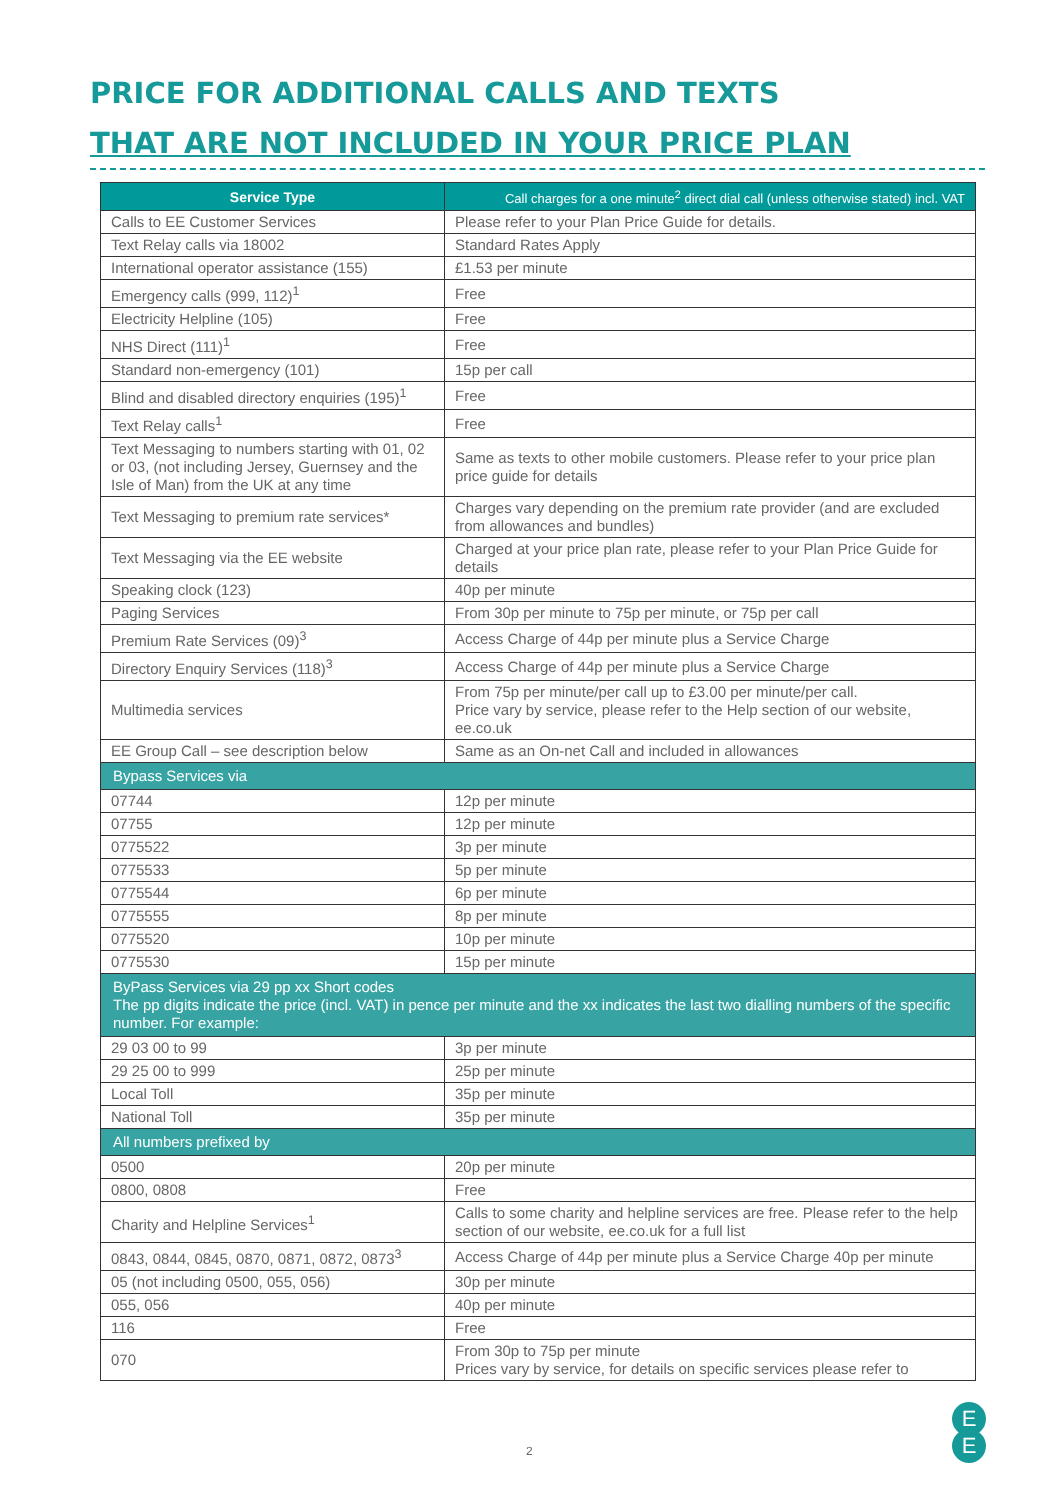PRICE FOR ADDITIONAL CALLS AND TEXTS
THAT ARE NOT INCLUDED IN YOUR PRICE PLAN
| Service Type | Call charges for a one minute<sup>2</sup> direct dial call (unless otherwise stated) incl. VAT |
| --- | --- |
| Calls to EE Customer Services | Please refer to your Plan Price Guide for details. |
| Text Relay calls via 18002 | Standard Rates Apply |
| International operator assistance (155) | £1.53 per minute |
| Emergency calls (999, 112)<sup>1</sup> | Free |
| Electricity Helpline (105) | Free |
| NHS Direct (111)<sup>1</sup> | Free |
| Standard non-emergency (101) | 15p per call |
| Blind and disabled directory enquiries (195)<sup>1</sup> | Free |
| Text Relay calls<sup>1</sup> | Free |
| Text Messaging to numbers starting with 01, 02 or 03, (not including Jersey, Guernsey and the Isle of Man) from the UK at any time | Same as texts to other mobile customers. Please refer to your price plan price guide for details |
| Text Messaging to premium rate services* | Charges vary depending on the premium rate provider (and are excluded from allowances and bundles) |
| Text Messaging via the EE website | Charged at your price plan rate, please refer to your Plan Price Guide for details |
| Speaking clock (123) | 40p per minute |
| Paging Services | From 30p per minute to 75p per minute, or 75p per call |
| Premium Rate Services (09)<sup>3</sup> | Access Charge of 44p per minute plus a Service Charge |
| Directory Enquiry Services (118)<sup>3</sup> | Access Charge of 44p per minute plus a Service Charge |
| Multimedia services | From 75p per minute/per call up to £3.00 per minute/per call. Price vary by service, please refer to the Help section of our website, ee.co.uk |
| EE Group Call – see description below | Same as an On-net Call and included in allowances |
| Bypass Services via | |
| 07744 | 12p per minute |
| 07755 | 12p per minute |
| 0775522 | 3p per minute |
| 0775533 | 5p per minute |
| 0775544 | 6p per minute |
| 0775555 | 8p per minute |
| 0775520 | 10p per minute |
| 0775530 | 15p per minute |
| ByPass Services via 29 pp xx Short codes The pp digits indicate the price (incl. VAT) in pence per minute and the xx indicates the last two dialling numbers of the specific number. For example: | |
| 29 03 00 to 99 | 3p per minute |
| 29 25 00 to 999 | 25p per minute |
| Local Toll | 35p per minute |
| National Toll | 35p per minute |
| All numbers prefixed by | |
| 0500 | 20p per minute |
| 0800, 0808 | Free |
| Charity and Helpline Services<sup>1</sup> | Calls to some charity and helpline services are free. Please refer to the help section of our website, ee.co.uk for a full list |
| 0843, 0844, 0845, 0870, 0871, 0872, 0873<sup>3</sup> | Access Charge of 44p per minute plus a Service Charge 40p per minute |
| 05 (not including 0500, 055, 056) | 30p per minute |
| 055, 056 | 40p per minute |
| 116 | Free |
| 070 | From 30p to 75p per minute Prices vary by service, for details on specific services please refer to |
2
E
E